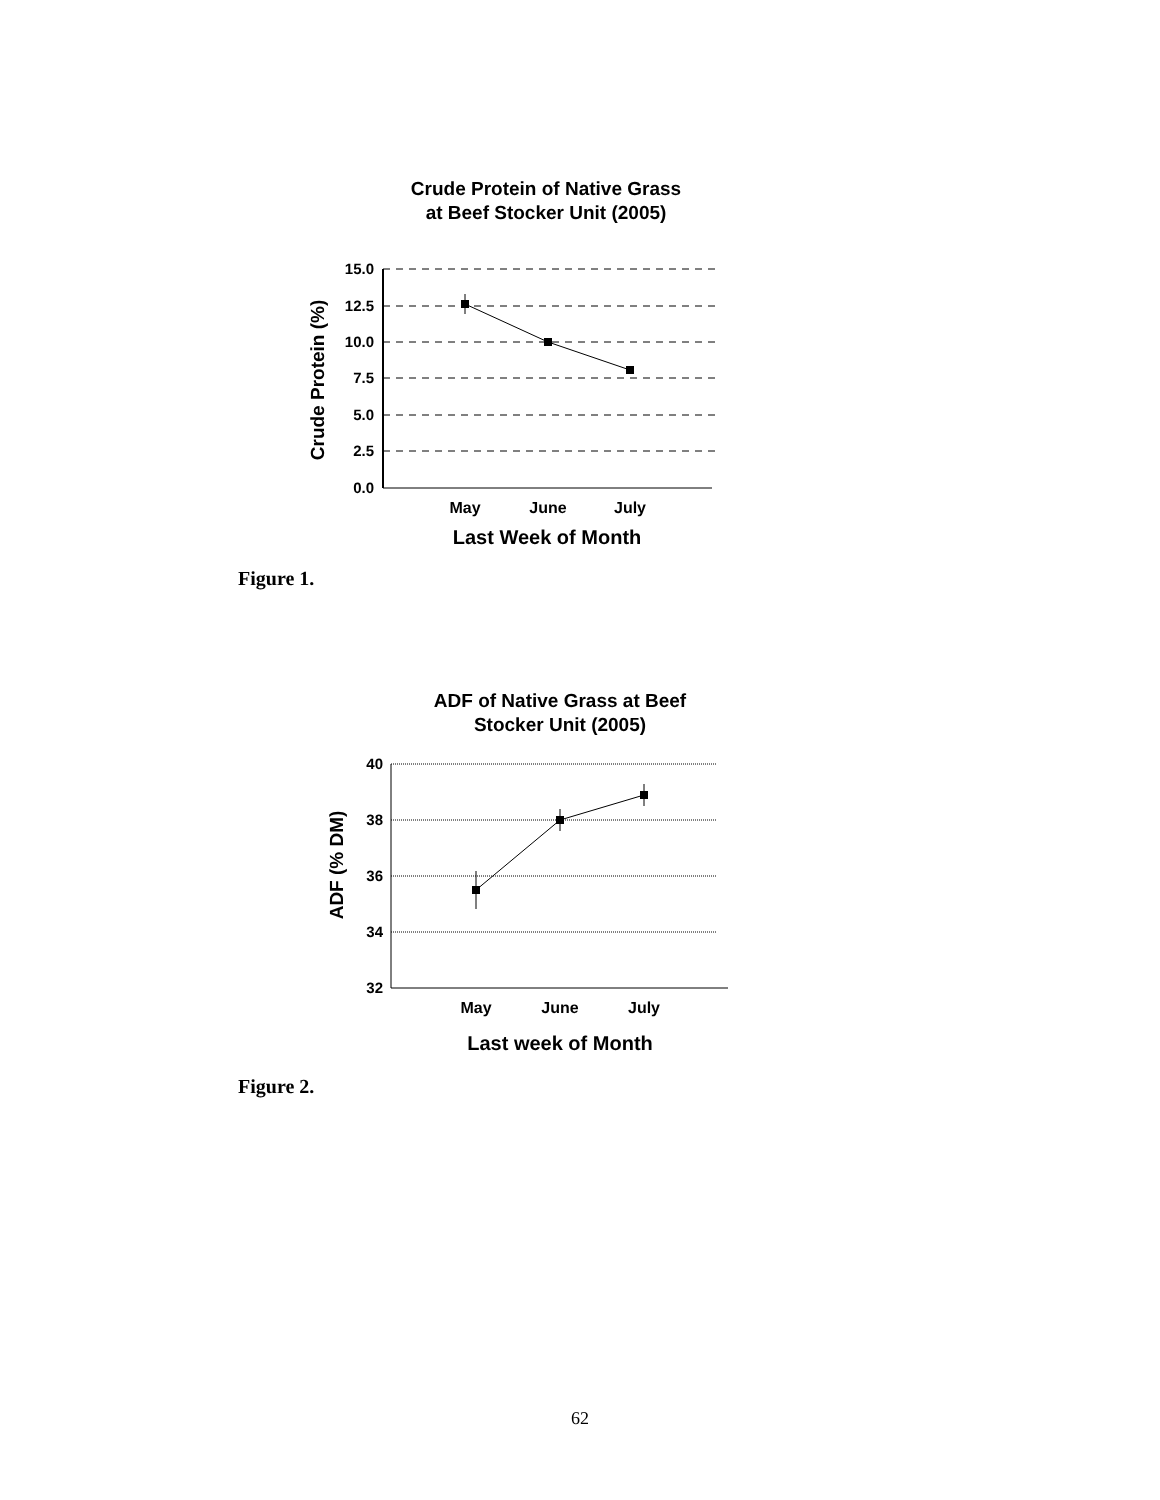Crude Protein of Native Grass
at Beef Stocker Unit (2005)
15.0
12.5
10.0
7.5
5.0
2.5
0.0
May
June
July
Last Week of Month
Crude Protein (%)
Figure 1.
ADF of Native Grass at Beef
Stocker Unit (2005)
40
38
36
34
32
May
June
July
Last week of Month
ADF (% DM)
Figure 2.
62